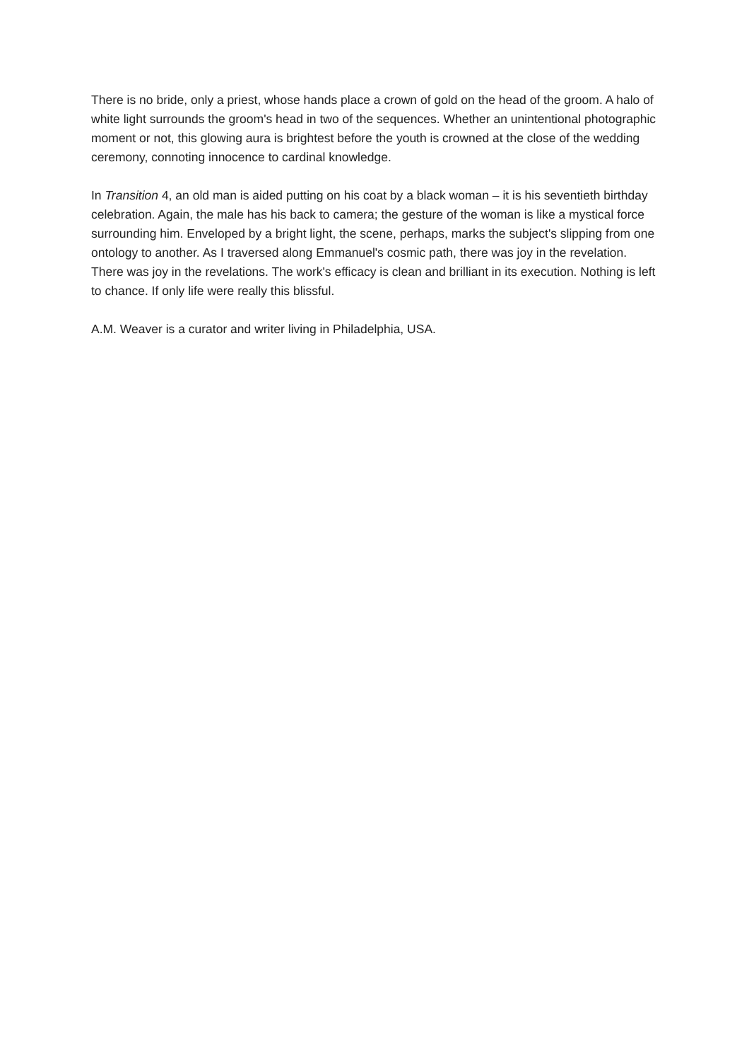There is no bride, only a priest, whose hands place a crown of gold on the head of the groom. A halo of white light surrounds the groom's head in two of the sequences. Whether an unintentional photographic moment or not, this glowing aura is brightest before the youth is crowned at the close of the wedding ceremony, connoting innocence to cardinal knowledge.
In Transition 4, an old man is aided putting on his coat by a black woman – it is his seventieth birthday celebration. Again, the male has his back to camera; the gesture of the woman is like a mystical force surrounding him. Enveloped by a bright light, the scene, perhaps, marks the subject's slipping from one ontology to another. As I traversed along Emmanuel's cosmic path, there was joy in the revelation. There was joy in the revelations. The work's efficacy is clean and brilliant in its execution. Nothing is left to chance. If only life were really this blissful.
A.M. Weaver is a curator and writer living in Philadelphia, USA.